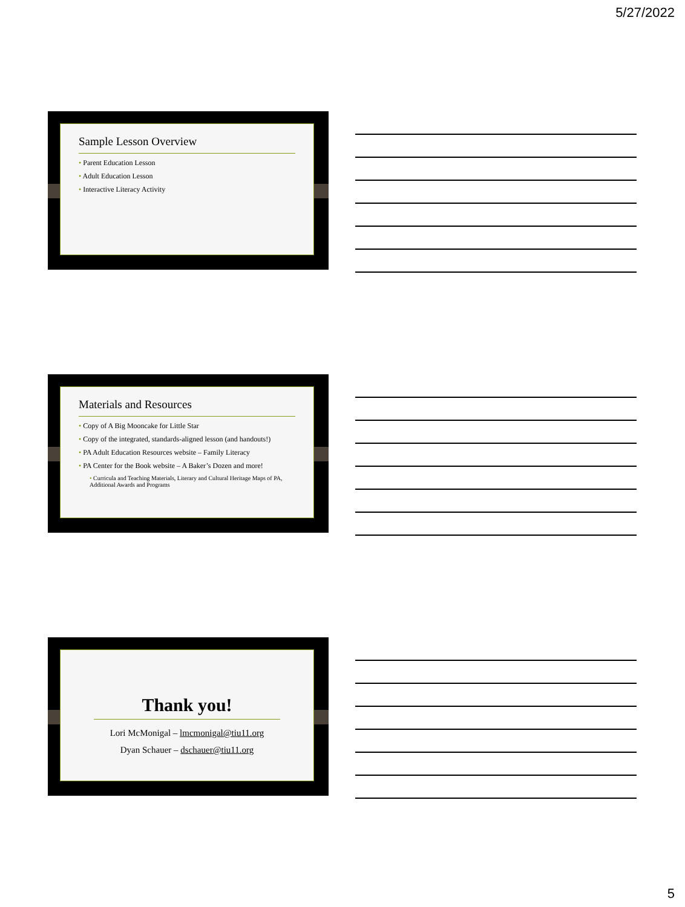5/27/2022
Sample Lesson Overview
• Parent Education Lesson
• Adult Education Lesson
• Interactive Literacy Activity
Materials and Resources
• Copy of A Big Mooncake for Little Star
• Copy of the integrated, standards-aligned lesson (and handouts!)
• PA Adult Education Resources website – Family Literacy
• PA Center for the Book website – A Baker’s Dozen and more!
• Curricula and Teaching Materials, Literary and Cultural Heritage Maps of PA, Additional Awards and Programs
Thank you!
Lori McMonigal – lmcmonigal@tiu11.org
Dyan Schauer – dschauer@tiu11.org
5